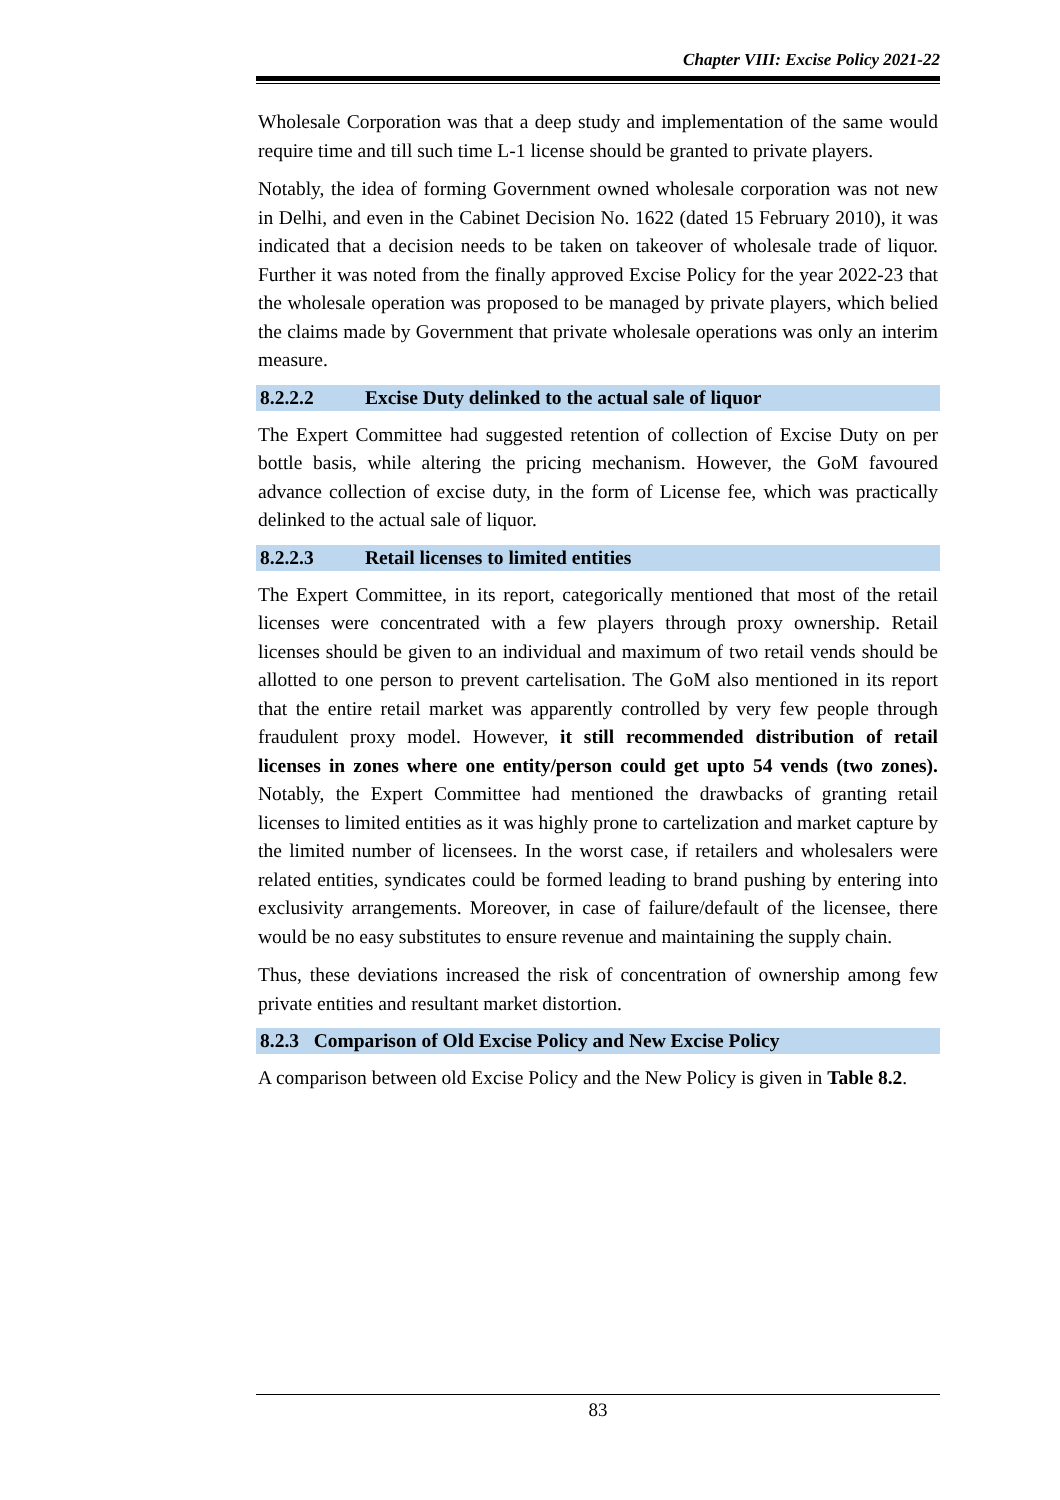Chapter VIII: Excise Policy 2021-22
Wholesale Corporation was that a deep study and implementation of the same would require time and till such time L-1 license should be granted to private players.
Notably, the idea of forming Government owned wholesale corporation was not new in Delhi, and even in the Cabinet Decision No. 1622 (dated 15 February 2010), it was indicated that a decision needs to be taken on takeover of wholesale trade of liquor. Further it was noted from the finally approved Excise Policy for the year 2022-23 that the wholesale operation was proposed to be managed by private players, which belied the claims made by Government that private wholesale operations was only an interim measure.
8.2.2.2 Excise Duty delinked to the actual sale of liquor
The Expert Committee had suggested retention of collection of Excise Duty on per bottle basis, while altering the pricing mechanism. However, the GoM favoured advance collection of excise duty, in the form of License fee, which was practically delinked to the actual sale of liquor.
8.2.2.3 Retail licenses to limited entities
The Expert Committee, in its report, categorically mentioned that most of the retail licenses were concentrated with a few players through proxy ownership. Retail licenses should be given to an individual and maximum of two retail vends should be allotted to one person to prevent cartelisation. The GoM also mentioned in its report that the entire retail market was apparently controlled by very few people through fraudulent proxy model. However, it still recommended distribution of retail licenses in zones where one entity/person could get upto 54 vends (two zones). Notably, the Expert Committee had mentioned the drawbacks of granting retail licenses to limited entities as it was highly prone to cartelization and market capture by the limited number of licensees. In the worst case, if retailers and wholesalers were related entities, syndicates could be formed leading to brand pushing by entering into exclusivity arrangements. Moreover, in case of failure/default of the licensee, there would be no easy substitutes to ensure revenue and maintaining the supply chain.
Thus, these deviations increased the risk of concentration of ownership among few private entities and resultant market distortion.
8.2.3 Comparison of Old Excise Policy and New Excise Policy
A comparison between old Excise Policy and the New Policy is given in Table 8.2.
83